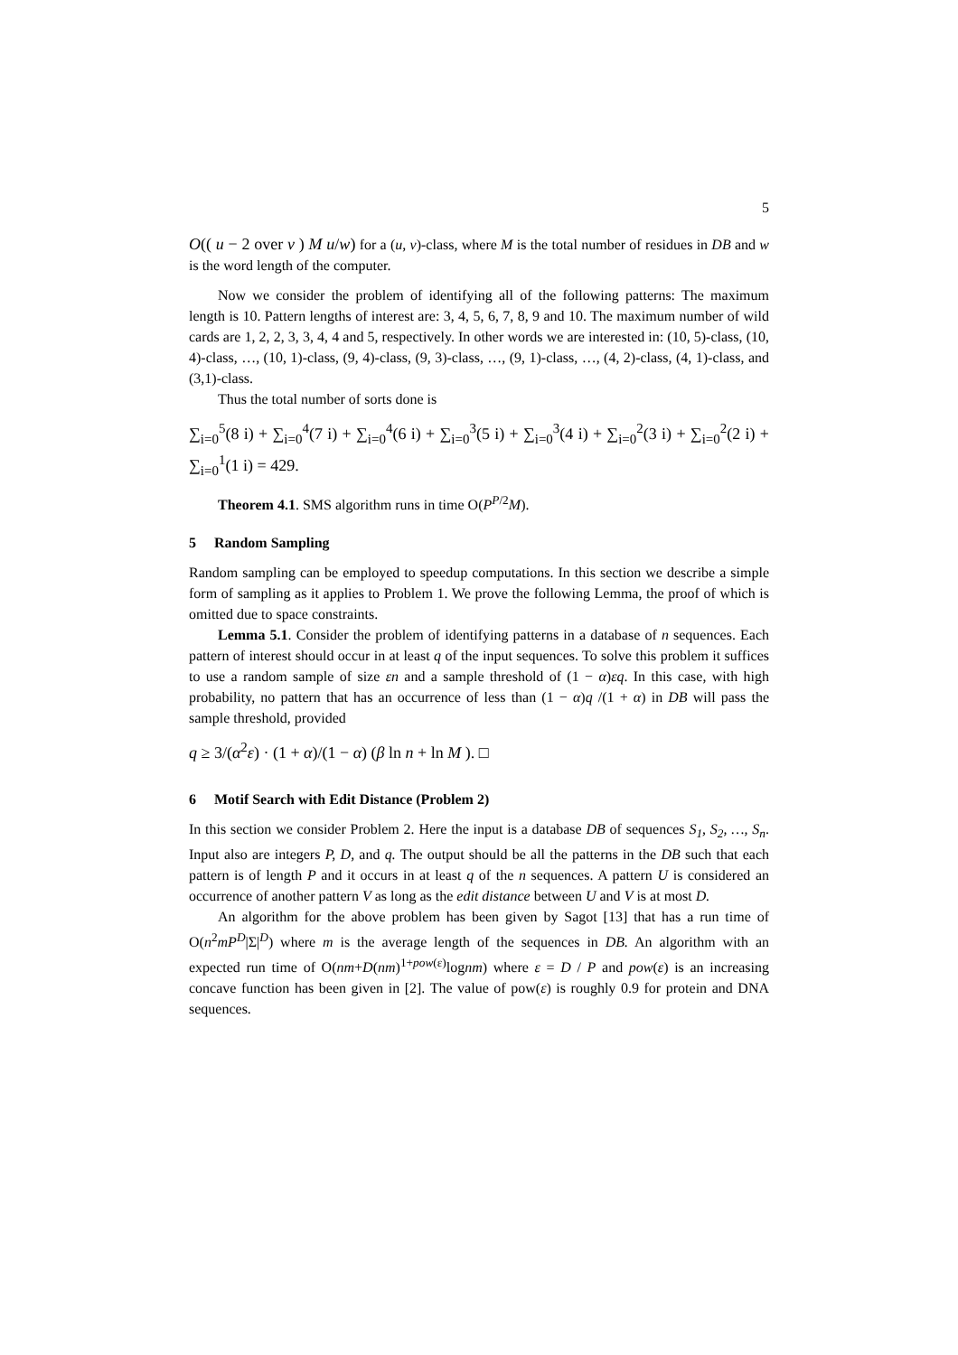5
O(( u − 2 over v ) M u/w) for a (u, v)-class, where M is the total number of residues in DB and w is the word length of the computer.
Now we consider the problem of identifying all of the following patterns: The maximum length is 10. Pattern lengths of interest are: 3, 4, 5, 6, 7, 8, 9 and 10. The maximum number of wild cards are 1, 2, 2, 3, 3, 4, 4 and 5, respectively. In other words we are interested in: (10, 5)-class, (10, 4)-class, …, (10, 1)-class, (9, 4)-class, (9, 3)-class, …, (9, 1)-class, …, (4, 2)-class, (4, 1)-class, and (3,1)-class.
Thus the total number of sorts done is
∑<sub>i=0</sub><sup>5</sup>(8 i) + ∑<sub>i=0</sub><sup>4</sup>(7 i) + ∑<sub>i=0</sub><sup>4</sup>(6 i) + ∑<sub>i=0</sub><sup>3</sup>(5 i) + ∑<sub>i=0</sub><sup>3</sup>(4 i) + ∑<sub>i=0</sub><sup>2</sup>(3 i) + ∑<sub>i=0</sub><sup>2</sup>(2 i) + ∑<sub>i=0</sub><sup>1</sup>(1 i) = 429.
Theorem 4.1. SMS algorithm runs in time O(P<sup>P/2</sup>M).
5 Random Sampling
Random sampling can be employed to speedup computations. In this section we describe a simple form of sampling as it applies to Problem 1. We prove the following Lemma, the proof of which is omitted due to space constraints.
Lemma 5.1. Consider the problem of identifying patterns in a database of n sequences. Each pattern of interest should occur in at least q of the input sequences. To solve this problem it suffices to use a random sample of size εn and a sample threshold of (1 − α)εq. In this case, with high probability, no pattern that has an occurrence of less than (1 − α)q /(1 + α) in DB will pass the sample threshold, provided
q ≥ 3/(α<sup>2</sup>ε) · (1 + α)/(1 − α) (β ln n + ln M ). □
6 Motif Search with Edit Distance (Problem 2)
In this section we consider Problem 2. Here the input is a database DB of sequences S<sub>1</sub>, S<sub>2</sub>, …, S<sub>n</sub>. Input also are integers P, D, and q. The output should be all the patterns in the DB such that each pattern is of length P and it occurs in at least q of the n sequences. A pattern U is considered an occurrence of another pattern V as long as the edit distance between U and V is at most D.
An algorithm for the above problem has been given by Sagot [13] that has a run time of O(n<sup>2</sup>mP<sup>D</sup>|Σ|<sup>D</sup>) where m is the average length of the sequences in DB. An algorithm with an expected run time of O(nm+D(nm)<sup>1+pow(ε)</sup>lognm) where ε = D / P and pow(ε) is an increasing concave function has been given in [2]. The value of pow(ε) is roughly 0.9 for protein and DNA sequences.